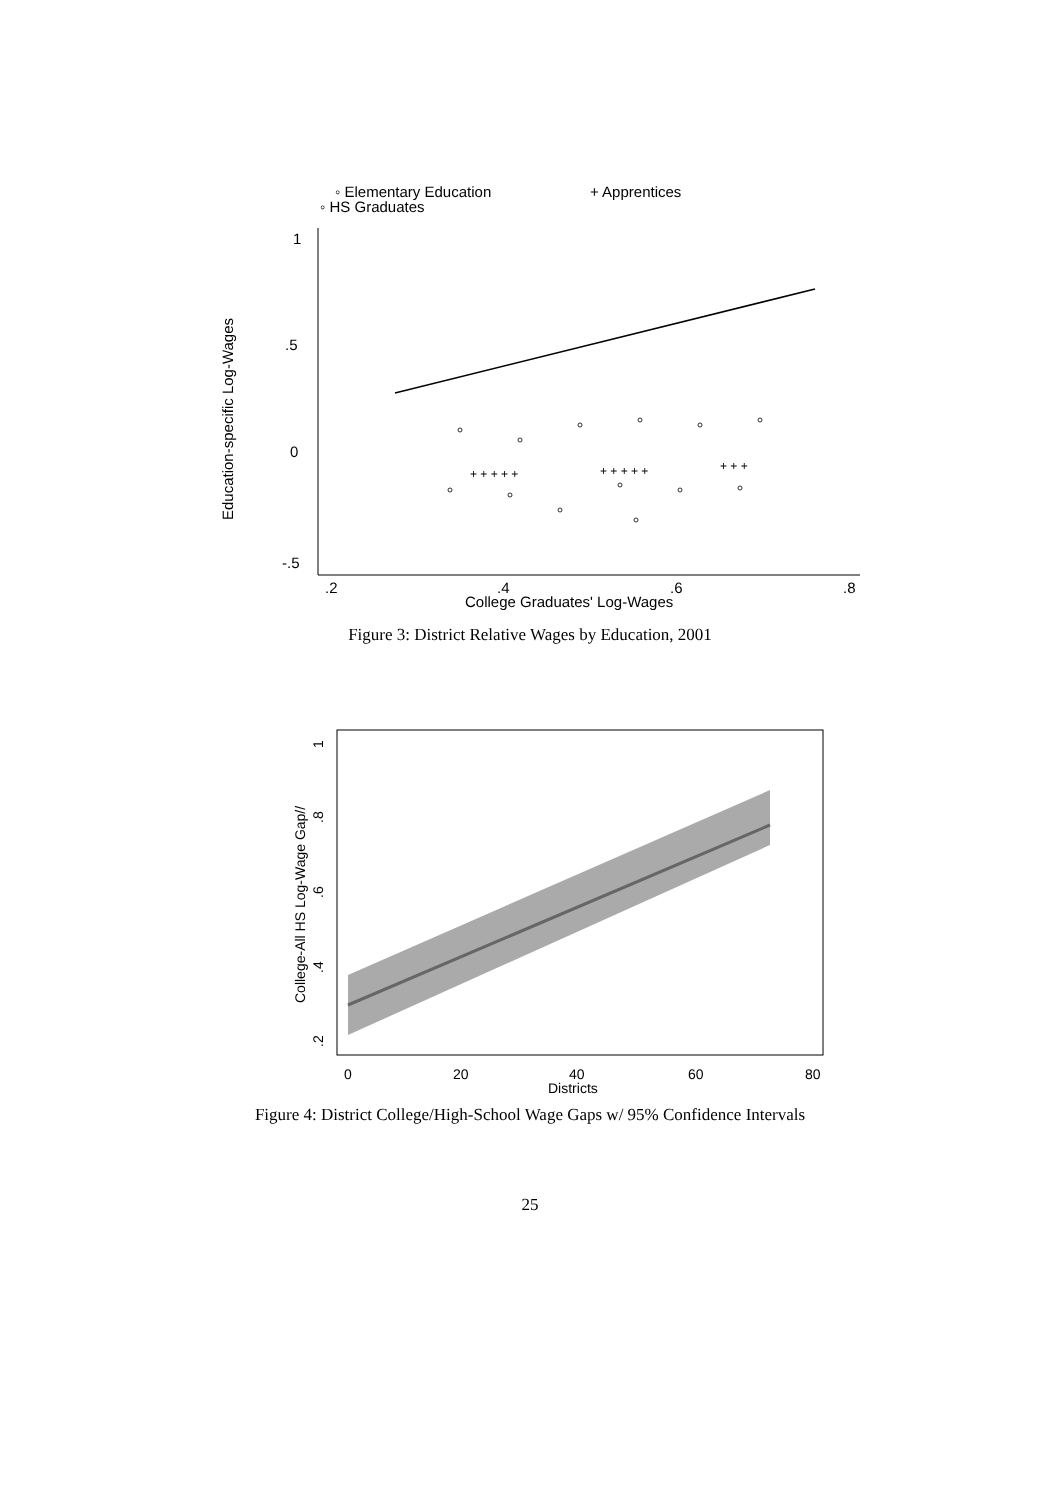◦ Elementary Education
+ Apprentices
◦ HS Graduates
1
.5
0
-.5
.2
.4
.6
.8
College Graduates' Log-Wages
Education-specific Log-Wages
+ + + + +
+ + + + +
+ + +
Figure 3: District Relative Wages by Education, 2001
0
20
40
60
80
Districts
.2
.4
.6
.8
1
College-All HS Log-Wage Gap//
Figure 4: District College/High-School Wage Gaps w/ 95% Confidence Intervals
25